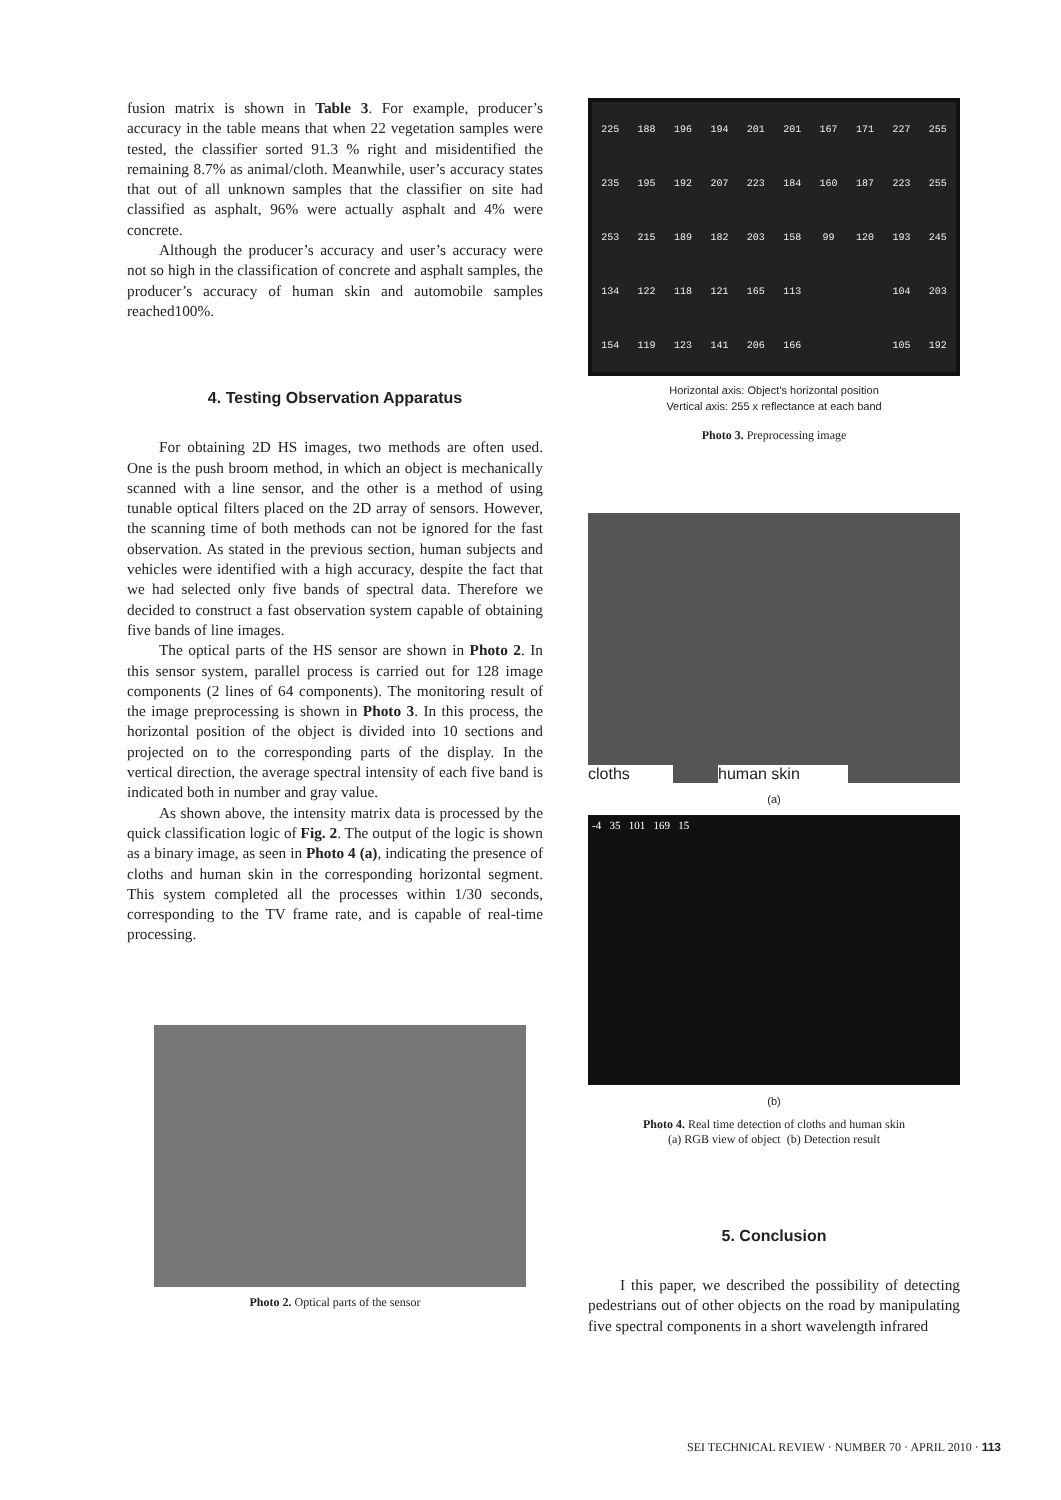fusion matrix is shown in Table 3. For example, producer’s accuracy in the table means that when 22 vegetation samples were tested, the classifier sorted 91.3 % right and misidentified the remaining 8.7% as animal/cloth. Meanwhile, user’s accuracy states that out of all unknown samples that the classifier on site had classified as asphalt, 96% were actually asphalt and 4% were concrete.
Although the producer’s accuracy and user’s accuracy were not so high in the classification of concrete and asphalt samples, the producer’s accuracy of human skin and automobile samples reached100%.
4. Testing Observation Apparatus
For obtaining 2D HS images, two methods are often used. One is the push broom method, in which an object is mechanically scanned with a line sensor, and the other is a method of using tunable optical filters placed on the 2D array of sensors. However, the scanning time of both methods can not be ignored for the fast observation. As stated in the previous section, human subjects and vehicles were identified with a high accuracy, despite the fact that we had selected only five bands of spectral data. Therefore we decided to construct a fast observation system capable of obtaining five bands of line images.
The optical parts of the HS sensor are shown in Photo 2. In this sensor system, parallel process is carried out for 128 image components (2 lines of 64 components). The monitoring result of the image preprocessing is shown in Photo 3. In this process, the horizontal position of the object is divided into 10 sections and projected on to the corresponding parts of the display. In the vertical direction, the average spectral intensity of each five band is indicated both in number and gray value.
As shown above, the intensity matrix data is processed by the quick classification logic of Fig. 2. The output of the logic is shown as a binary image, as seen in Photo 4 (a), indicating the presence of cloths and human skin in the corresponding horizontal segment. This system completed all the processes within 1/30 seconds, corresponding to the TV frame rate, and is capable of real-time processing.
Photo 2. Optical parts of the sensor
225 188 196 194 201 201 167 171 227 255 235 195 192 207 223 184 160 187 223 255 253 215 189 182 203 158 99 120 193 245 134 122 118 121 165 113 104 203 154 119 123 141 206 166 105 192
Horizontal axis: Object’s horizontal position
Vertical axis: 255 x reflectance at each band
Photo 3. Preprocessing image
cloths human skin
(a)
-4 35 101 169 15
(b)
Photo 4. Real time detection of cloths and human skin
(a) RGB view of object (b) Detection result
5. Conclusion
I this paper, we described the possibility of detecting pedestrians out of other objects on the road by manipulating five spectral components in a short wavelength infrared
SEI TECHNICAL REVIEW · NUMBER 70 · APRIL 2010 · 113